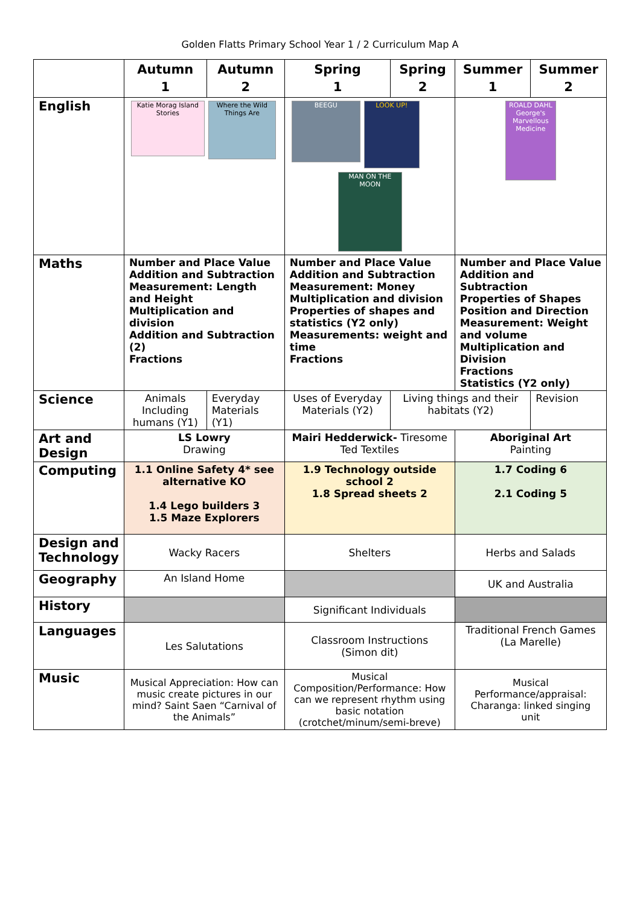Golden Flatts Primary School Year 1 / 2 Curriculum Map A
| | Autumn 1 | Autumn 2 | Spring 1 | Spring 2 | Summer 1 | Summer 2 |
| --- | --- | --- | --- | --- | --- | --- |
| English | Katie Morag Island Stories Where the Wild Things Are | | BEEGU LOOK UP! MAN ON THE MOON | | ROALD DAHL George's Marvellous Medicine | |
| Maths | Number and Place Value Addition and Subtraction Measurement: Length and Height Multiplication and division Addition and Subtraction (2) Fractions | | Number and Place Value Addition and Subtraction Measurement: Money Multiplication and division Properties of shapes and statistics (Y2 only) Measurements: weight and time Fractions | | Number and Place Value Addition and Subtraction Properties of Shapes Position and Direction Measurement: Weight and volume Multiplication and Division Fractions Statistics (Y2 only) | |
| Science | Animals Including humans (Y1) | Everyday Materials (Y1) | Uses of Everyday Materials (Y2) | Living things and their habitats (Y2) | | Revision |
| Art and Design | LS Lowry Drawing | | Mairi Hedderwick- Tiresome Ted Textiles | | Aboriginal Art Painting | |
| Computing | 1.1 Online Safety 4* see alternative KO 1.4 Lego builders 3 1.5 Maze Explorers | | 1.9 Technology outside school 2 1.8 Spread sheets 2 | | 1.7 Coding 6 2.1 Coding 5 | |
| Design and Technology | Wacky Racers | | Shelters | | Herbs and Salads | |
| Geography | An Island Home | | | | UK and Australia | |
| History | | | Significant Individuals | | | |
| Languages | Les Salutations | | Classroom Instructions (Simon dit) | | Traditional French Games (La Marelle) | |
| Music | Musical Appreciation: How can music create pictures in our mind? Saint Saen “Carnival of the Animals” | | Musical Composition/Performance: How can we represent rhythm using basic notation (crotchet/minum/semi-breve) | | Musical Performance/appraisal: Charanga: linked singing unit | |